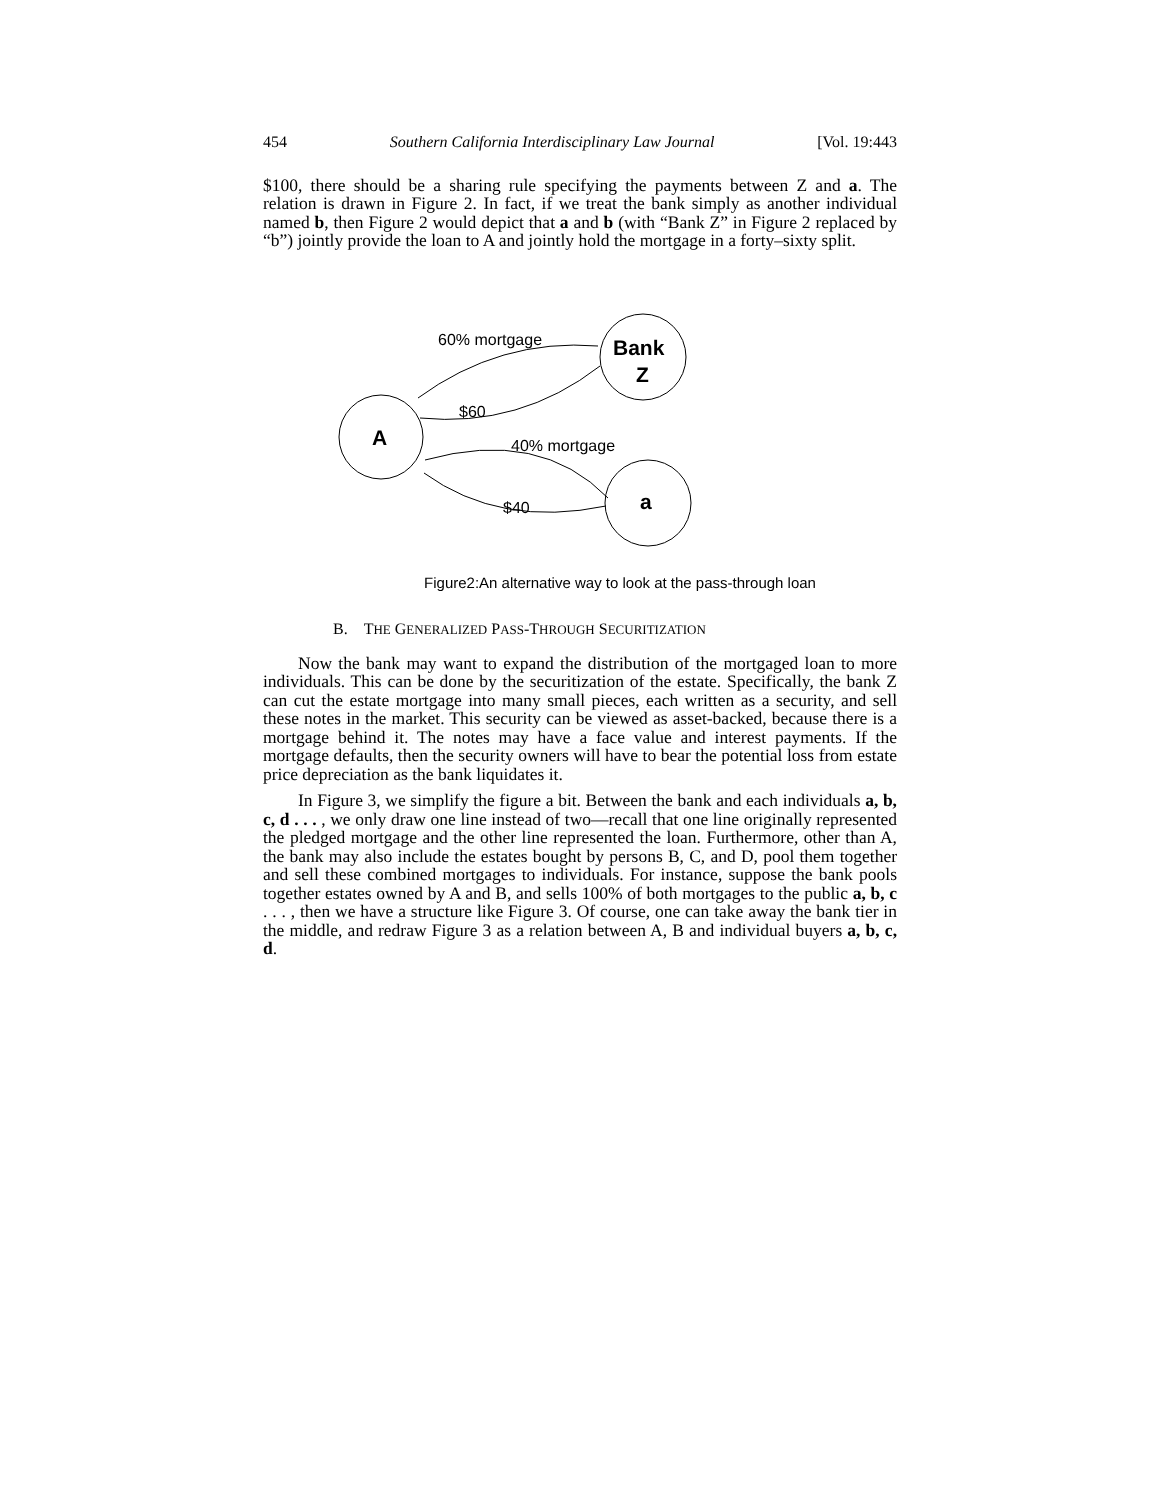454 Southern California Interdisciplinary Law Journal [Vol. 19:443
$100, there should be a sharing rule specifying the payments between Z and a. The relation is drawn in Figure 2. In fact, if we treat the bank simply as another individual named b, then Figure 2 would depict that a and b (with “Bank Z” in Figure 2 replaced by “b”) jointly provide the loan to A and jointly hold the mortgage in a forty–sixty split.
60% mortgage
$60
40% mortgage
$40
Bank
Z
A
a
Figure2:An alternative way to look at the pass-through loan
B. THE GENERALIZED PASS-THROUGH SECURITIZATION
Now the bank may want to expand the distribution of the mortgaged loan to more individuals. This can be done by the securitization of the estate. Specifically, the bank Z can cut the estate mortgage into many small pieces, each written as a security, and sell these notes in the market. This security can be viewed as asset-backed, because there is a mortgage behind it. The notes may have a face value and interest payments. If the mortgage defaults, then the security owners will have to bear the potential loss from estate price depreciation as the bank liquidates it.
In Figure 3, we simplify the figure a bit. Between the bank and each individuals a, b, c, d . . . , we only draw one line instead of two—recall that one line originally represented the pledged mortgage and the other line represented the loan. Furthermore, other than A, the bank may also include the estates bought by persons B, C, and D, pool them together and sell these combined mortgages to individuals. For instance, suppose the bank pools together estates owned by A and B, and sells 100% of both mortgages to the public a, b, c . . . , then we have a structure like Figure 3. Of course, one can take away the bank tier in the middle, and redraw Figure 3 as a relation between A, B and individual buyers a, b, c, d.